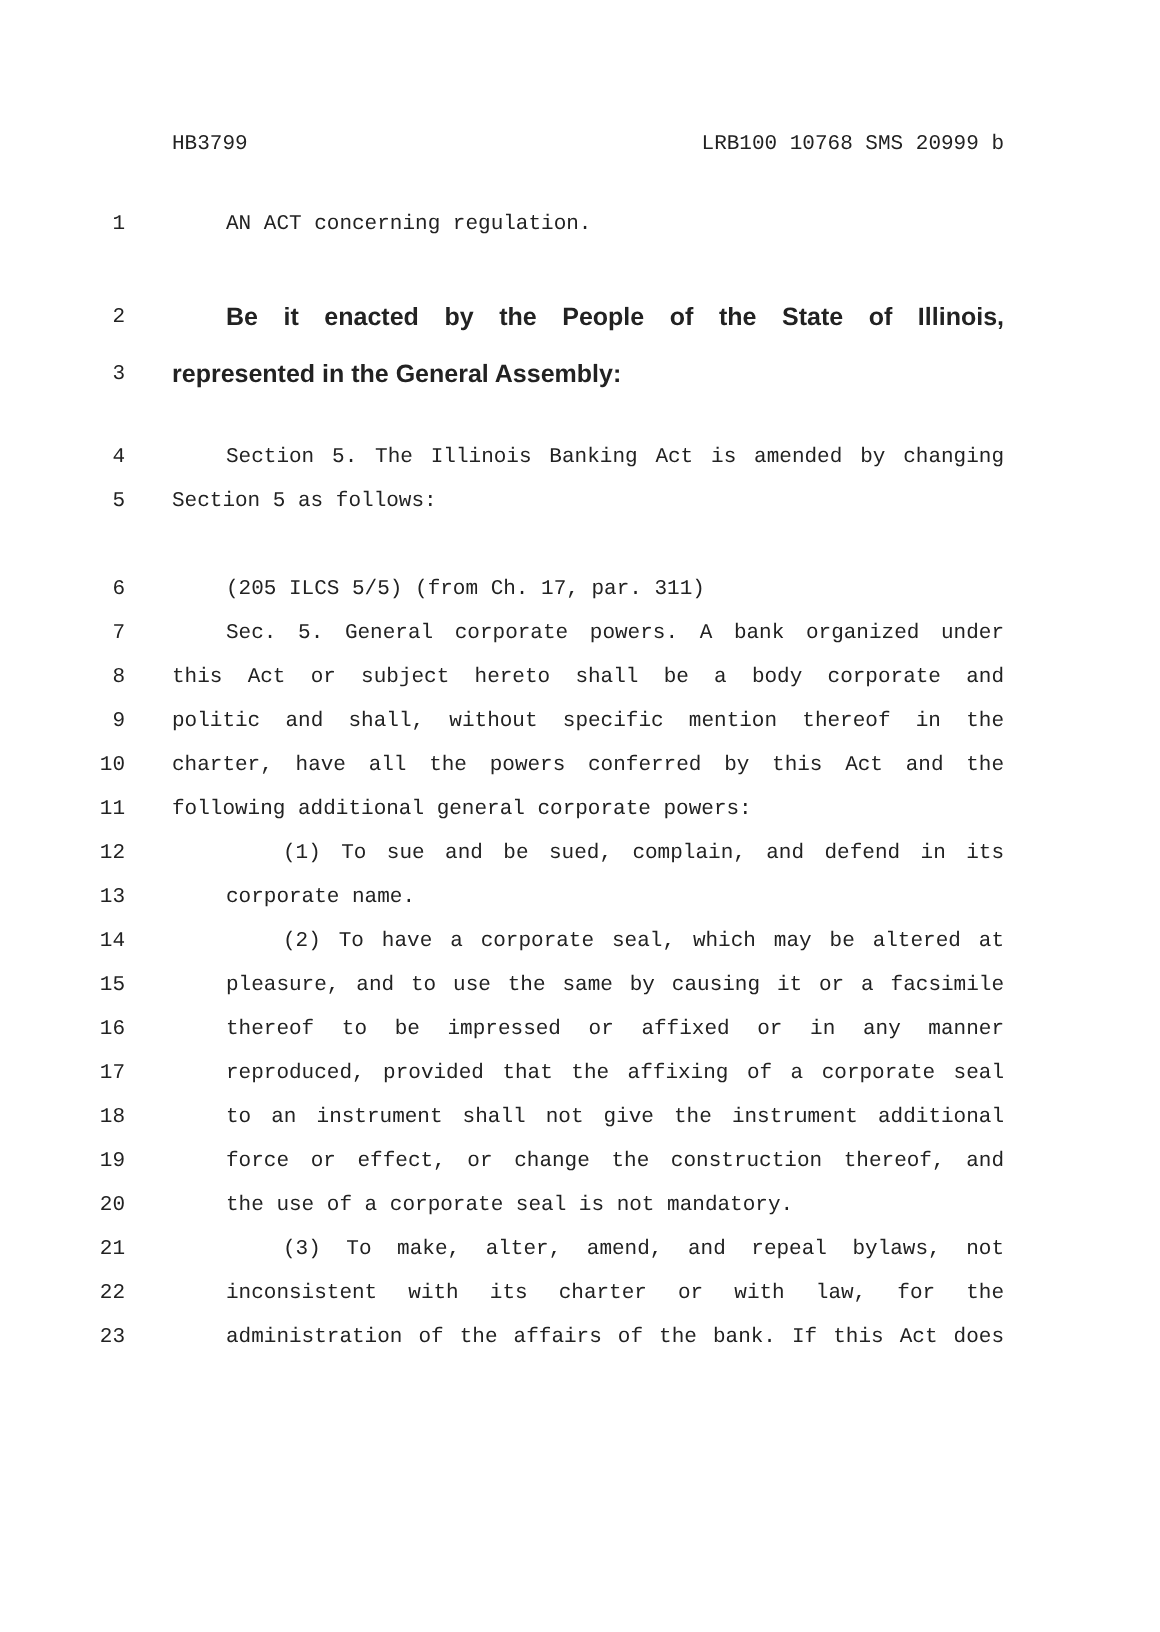HB3799 LRB100 10768 SMS 20999 b
1 AN ACT concerning regulation.
2
Be it enacted by the People of the State of Illinois,
3
represented in the General Assembly:
4 Section 5. The Illinois Banking Act is amended by changing
5 Section 5 as follows:
6 (205 ILCS 5/5) (from Ch. 17, par. 311)
7 Sec. 5. General corporate powers. A bank organized under
8 this Act or subject hereto shall be a body corporate and
9 politic and shall, without specific mention thereof in the
10 charter, have all the powers conferred by this Act and the
11 following additional general corporate powers:
12 (1) To sue and be sued, complain, and defend in its
13 corporate name.
14 (2) To have a corporate seal, which may be altered at
15 pleasure, and to use the same by causing it or a facsimile
16 thereof to be impressed or affixed or in any manner
17 reproduced, provided that the affixing of a corporate seal
18 to an instrument shall not give the instrument additional
19 force or effect, or change the construction thereof, and
20 the use of a corporate seal is not mandatory.
21 (3) To make, alter, amend, and repeal bylaws, not
22 inconsistent with its charter or with law, for the
23 administration of the affairs of the bank. If this Act does